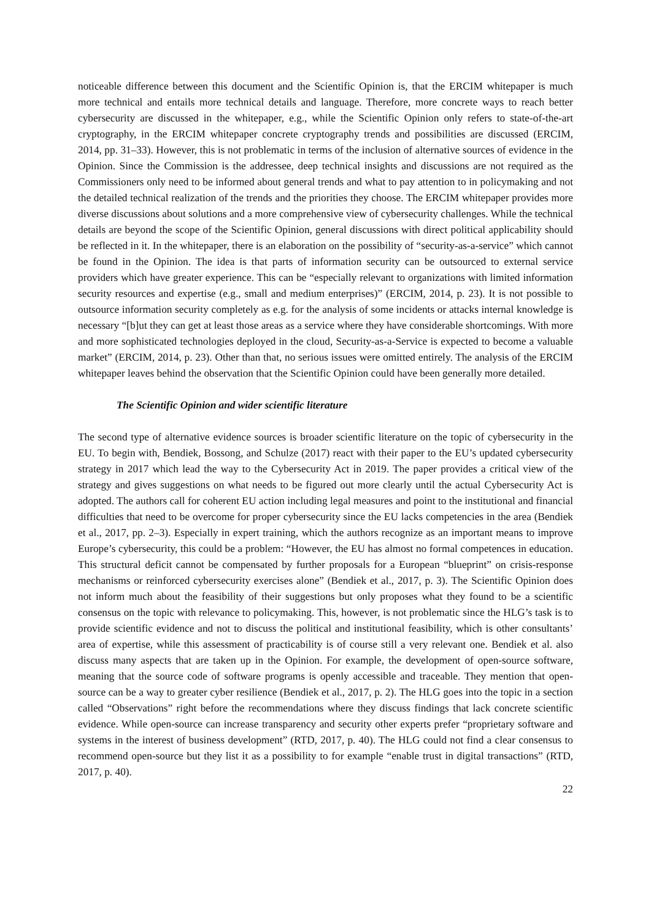noticeable difference between this document and the Scientific Opinion is, that the ERCIM whitepaper is much more technical and entails more technical details and language. Therefore, more concrete ways to reach better cybersecurity are discussed in the whitepaper, e.g., while the Scientific Opinion only refers to state-of-the-art cryptography, in the ERCIM whitepaper concrete cryptography trends and possibilities are discussed (ERCIM, 2014, pp. 31–33). However, this is not problematic in terms of the inclusion of alternative sources of evidence in the Opinion. Since the Commission is the addressee, deep technical insights and discussions are not required as the Commissioners only need to be informed about general trends and what to pay attention to in policymaking and not the detailed technical realization of the trends and the priorities they choose. The ERCIM whitepaper provides more diverse discussions about solutions and a more comprehensive view of cybersecurity challenges. While the technical details are beyond the scope of the Scientific Opinion, general discussions with direct political applicability should be reflected in it. In the whitepaper, there is an elaboration on the possibility of “security-as-a-service” which cannot be found in the Opinion. The idea is that parts of information security can be outsourced to external service providers which have greater experience. This can be “especially relevant to organizations with limited information security resources and expertise (e.g., small and medium enterprises)” (ERCIM, 2014, p. 23). It is not possible to outsource information security completely as e.g. for the analysis of some incidents or attacks internal knowledge is necessary “[b]ut they can get at least those areas as a service where they have considerable shortcomings. With more and more sophisticated technologies deployed in the cloud, Security-as-a-Service is expected to become a valuable market” (ERCIM, 2014, p. 23). Other than that, no serious issues were omitted entirely. The analysis of the ERCIM whitepaper leaves behind the observation that the Scientific Opinion could have been generally more detailed.
The Scientific Opinion and wider scientific literature
The second type of alternative evidence sources is broader scientific literature on the topic of cybersecurity in the EU. To begin with, Bendiek, Bossong, and Schulze (2017) react with their paper to the EU’s updated cybersecurity strategy in 2017 which lead the way to the Cybersecurity Act in 2019. The paper provides a critical view of the strategy and gives suggestions on what needs to be figured out more clearly until the actual Cybersecurity Act is adopted. The authors call for coherent EU action including legal measures and point to the institutional and financial difficulties that need to be overcome for proper cybersecurity since the EU lacks competencies in the area (Bendiek et al., 2017, pp. 2–3). Especially in expert training, which the authors recognize as an important means to improve Europe’s cybersecurity, this could be a problem: “However, the EU has almost no formal competences in education. This structural deficit cannot be compensated by further proposals for a European “blueprint” on crisis-response mechanisms or reinforced cybersecurity exercises alone” (Bendiek et al., 2017, p. 3). The Scientific Opinion does not inform much about the feasibility of their suggestions but only proposes what they found to be a scientific consensus on the topic with relevance to policymaking. This, however, is not problematic since the HLG’s task is to provide scientific evidence and not to discuss the political and institutional feasibility, which is other consultants’ area of expertise, while this assessment of practicability is of course still a very relevant one. Bendiek et al. also discuss many aspects that are taken up in the Opinion. For example, the development of open-source software, meaning that the source code of software programs is openly accessible and traceable. They mention that open-source can be a way to greater cyber resilience (Bendiek et al., 2017, p. 2). The HLG goes into the topic in a section called “Observations” right before the recommendations where they discuss findings that lack concrete scientific evidence. While open-source can increase transparency and security other experts prefer “proprietary software and systems in the interest of business development” (RTD, 2017, p. 40). The HLG could not find a clear consensus to recommend open-source but they list it as a possibility to for example “enable trust in digital transactions” (RTD, 2017, p. 40).
22